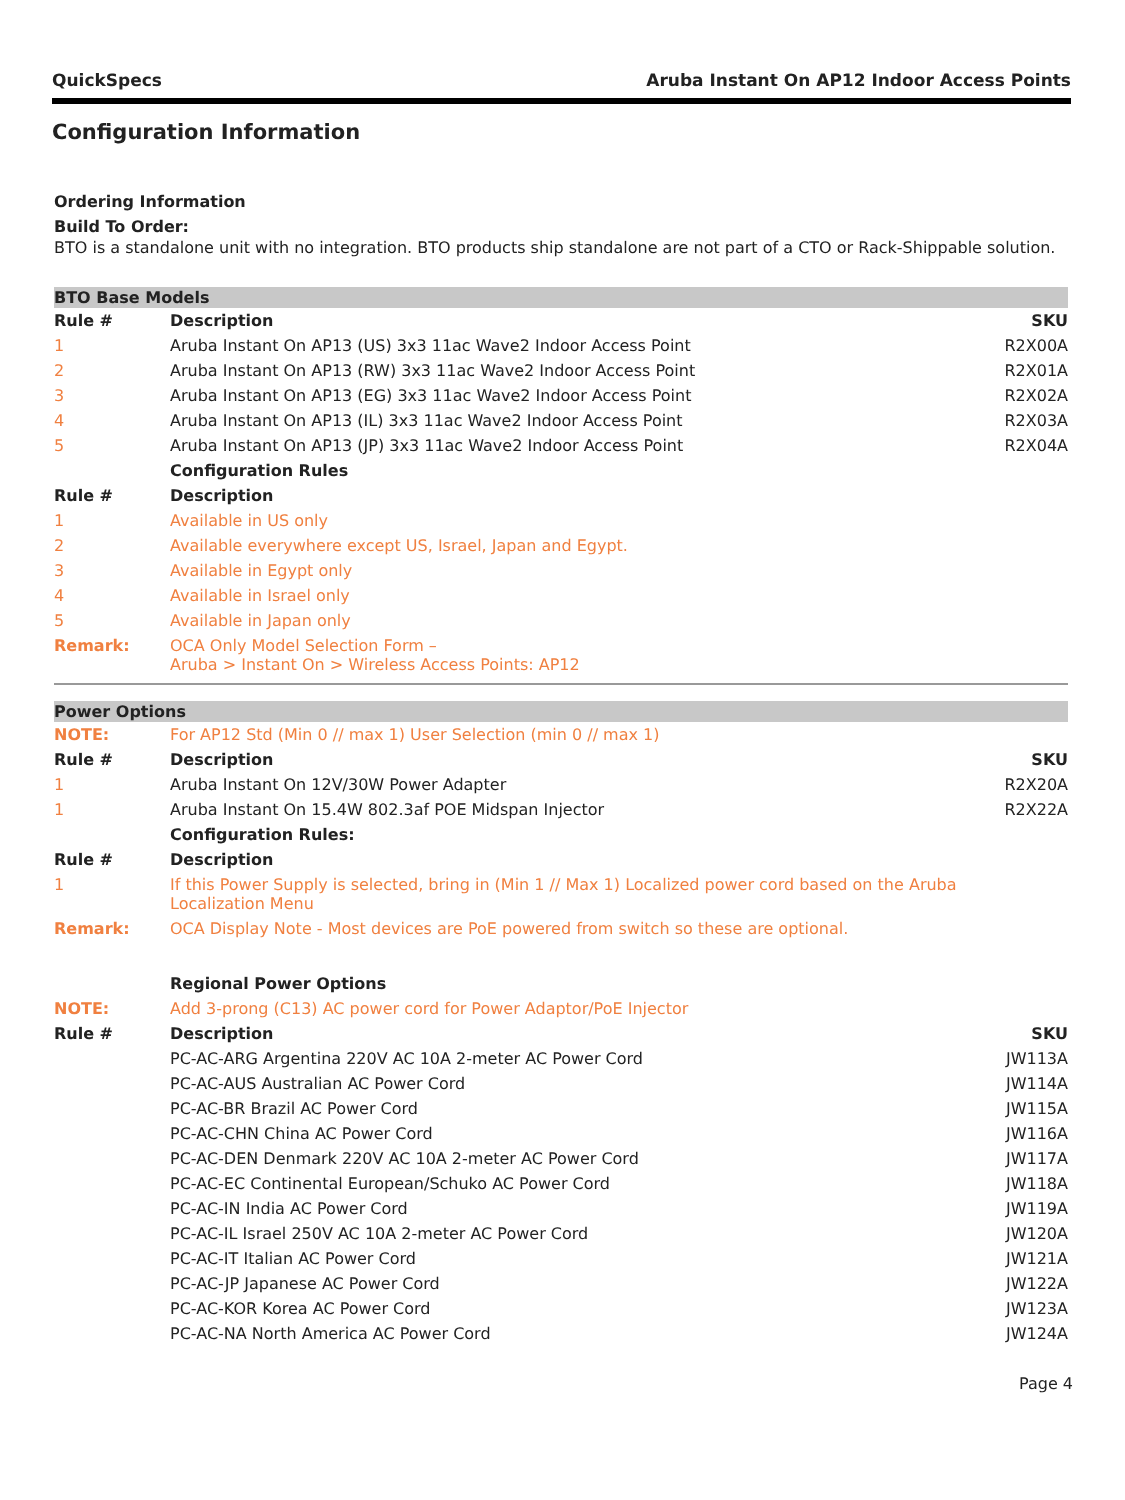QuickSpecs Aruba Instant On AP12 Indoor Access Points
Configuration Information
Ordering Information
Build To Order:
BTO is a standalone unit with no integration. BTO products ship standalone are not part of a CTO or Rack-Shippable solution.
| BTO Base Models | | |
| Rule # | Description | SKU |
| 1 | Aruba Instant On AP13 (US) 3x3 11ac Wave2 Indoor Access Point | R2X00A |
| 2 | Aruba Instant On AP13 (RW) 3x3 11ac Wave2 Indoor Access Point | R2X01A |
| 3 | Aruba Instant On AP13 (EG) 3x3 11ac Wave2 Indoor Access Point | R2X02A |
| 4 | Aruba Instant On AP13 (IL) 3x3 11ac Wave2 Indoor Access Point | R2X03A |
| 5 | Aruba Instant On AP13 (JP) 3x3 11ac Wave2 Indoor Access Point | R2X04A |
| | Configuration Rules | |
| Rule # | Description | |
| 1 | Available in US only | |
| 2 | Available everywhere except US, Israel, Japan and Egypt. | |
| 3 | Available in Egypt only | |
| 4 | Available in Israel only | |
| 5 | Available in Japan only | |
| Remark: | OCA Only Model Selection Form – Aruba > Instant On > Wireless Access Points: AP12 | |
| Power Options | | |
| NOTE: | For AP12 Std (Min 0 // max 1) User Selection (min 0 // max 1) | |
| Rule # | Description | SKU |
| 1 | Aruba Instant On 12V/30W Power Adapter | R2X20A |
| 1 | Aruba Instant On 15.4W 802.3af POE Midspan Injector | R2X22A |
| | Configuration Rules: | |
| Rule # | Description | |
| 1 | If this Power Supply is selected, bring in (Min 1 // Max 1) Localized power cord based on the Aruba Localization Menu | |
| Remark: | OCA Display Note - Most devices are PoE powered from switch so these are optional. | |
| | Regional Power Options | |
| NOTE: | Add 3-prong (C13) AC power cord for Power Adaptor/PoE Injector | |
| Rule # | Description | SKU |
| | PC-AC-ARG Argentina 220V AC 10A 2-meter AC Power Cord | JW113A |
| | PC-AC-AUS Australian AC Power Cord | JW114A |
| | PC-AC-BR Brazil AC Power Cord | JW115A |
| | PC-AC-CHN China AC Power Cord | JW116A |
| | PC-AC-DEN Denmark 220V AC 10A 2-meter AC Power Cord | JW117A |
| | PC-AC-EC Continental European/Schuko AC Power Cord | JW118A |
| | PC-AC-IN India AC Power Cord | JW119A |
| | PC-AC-IL Israel 250V AC 10A 2-meter AC Power Cord | JW120A |
| | PC-AC-IT Italian AC Power Cord | JW121A |
| | PC-AC-JP Japanese AC Power Cord | JW122A |
| | PC-AC-KOR Korea AC Power Cord | JW123A |
| | PC-AC-NA North America AC Power Cord | JW124A |
Page 4